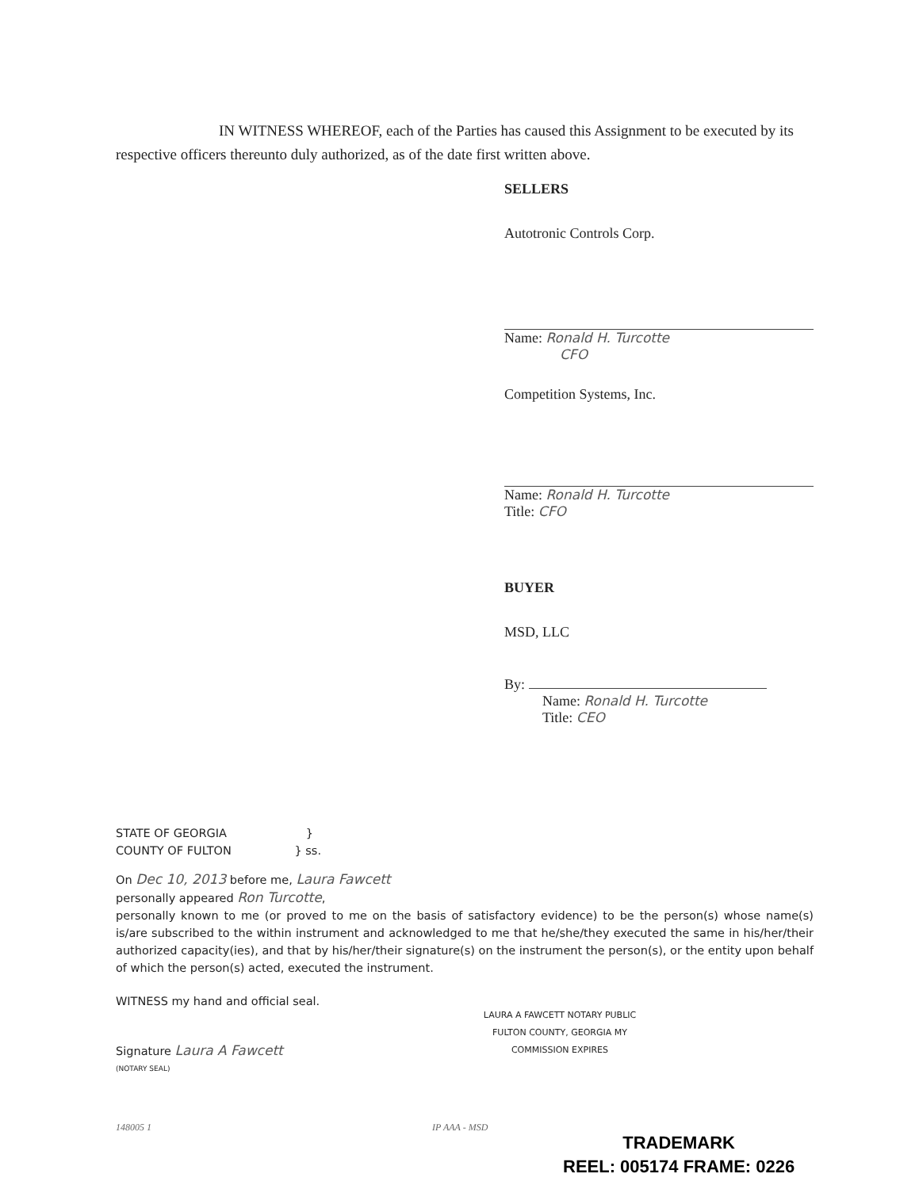IN WITNESS WHEREOF, each of the Parties has caused this Assignment to be executed by its respective officers thereunto duly authorized, as of the date first written above.
SELLERS
Autotronic Controls Corp.
Name: Ronald H. Turcotte
CFO
Competition Systems, Inc.
Name: Ronald H. Turcotte
Title: CFO
BUYER
MSD, LLC
By:
Name: Ronald H. Turcotte
Title: CEO
STATE OF GEORGIA }
COUNTY OF FULTON } ss.
On Dec 10, 2013 before me, Laura Fawcett
personally appeared Ron Turcotte,
personally known to me (or proved to me on the basis of satisfactory evidence) to be the person(s) whose name(s) is/are subscribed to the within instrument and acknowledged to me that he/she/they executed the same in his/her/their authorized capacity(ies), and that by his/her/their signature(s) on the instrument the person(s), or the entity upon behalf of which the person(s) acted, executed the instrument.
WITNESS my hand and official seal.
Signature Laura A Fawcett
(NOTARY SEAL)
LAURA A FAWCETT NOTARY PUBLIC FULTON COUNTY, GEORGIA MY COMMISSION EXPIRES
148005 1 IP AAA - MSD
TRADEMARK
REEL: 005174 FRAME: 0226